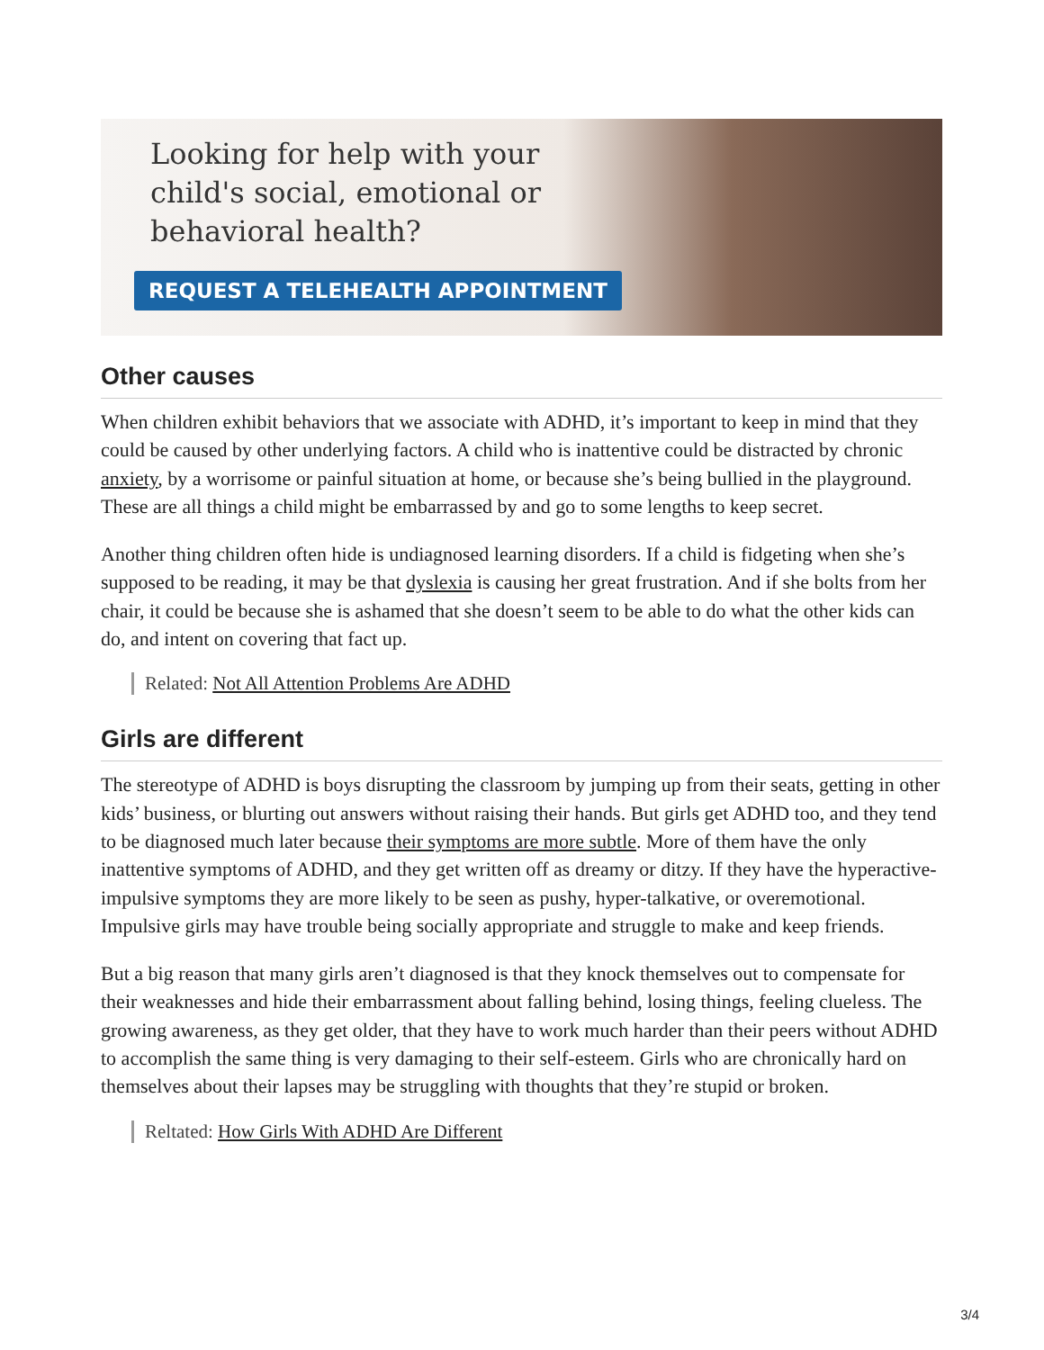Looking for help with your child's social, emotional or behavioral health?
REQUEST A TELEHEALTH APPOINTMENT
Other causes
When children exhibit behaviors that we associate with ADHD, it’s important to keep in mind that they could be caused by other underlying factors. A child who is inattentive could be distracted by chronic anxiety, by a worrisome or painful situation at home, or because she’s being bullied in the playground. These are all things a child might be embarrassed by and go to some lengths to keep secret.
Another thing children often hide is undiagnosed learning disorders. If a child is fidgeting when she’s supposed to be reading, it may be that dyslexia is causing her great frustration. And if she bolts from her chair, it could be because she is ashamed that she doesn’t seem to be able to do what the other kids can do, and intent on covering that fact up.
Related: Not All Attention Problems Are ADHD
Girls are different
The stereotype of ADHD is boys disrupting the classroom by jumping up from their seats, getting in other kids’ business, or blurting out answers without raising their hands. But girls get ADHD too, and they tend to be diagnosed much later because their symptoms are more subtle. More of them have the only inattentive symptoms of ADHD, and they get written off as dreamy or ditzy. If they have the hyperactive-impulsive symptoms they are more likely to be seen as pushy, hyper-talkative, or overemotional. Impulsive girls may have trouble being socially appropriate and struggle to make and keep friends.
But a big reason that many girls aren’t diagnosed is that they knock themselves out to compensate for their weaknesses and hide their embarrassment about falling behind, losing things, feeling clueless. The growing awareness, as they get older, that they have to work much harder than their peers without ADHD to accomplish the same thing is very damaging to their self-esteem. Girls who are chronically hard on themselves about their lapses may be struggling with thoughts that they’re stupid or broken.
Reltated: How Girls With ADHD Are Different
3/4